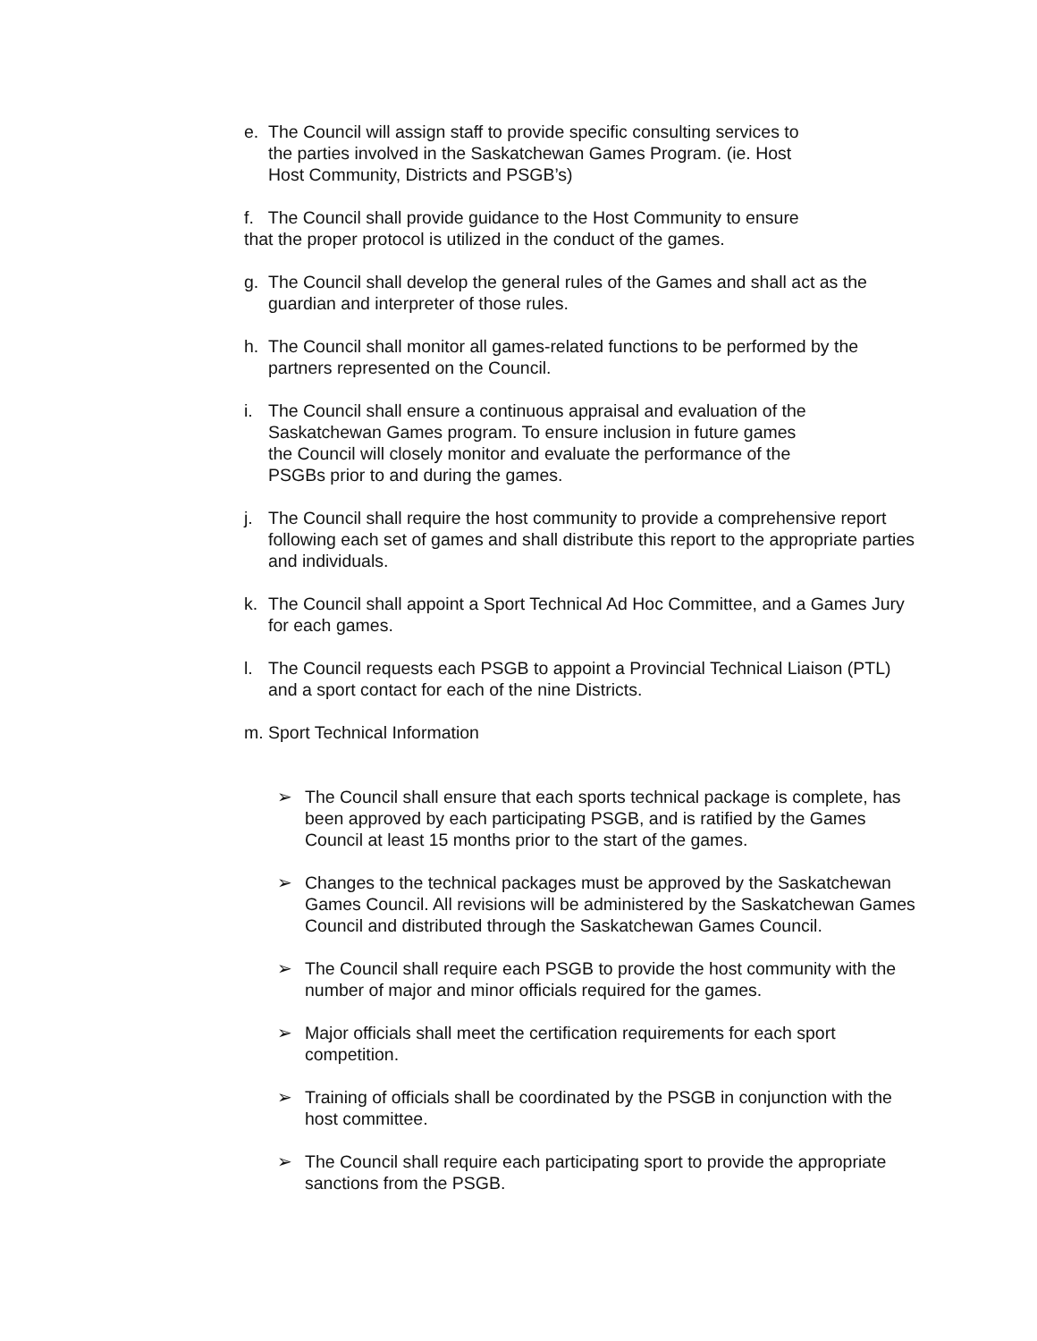e. The Council will assign staff to provide specific consulting services to
the parties involved in the Saskatchewan Games Program. (ie. Host
Host Community, Districts and PSGB’s)
f. The Council shall provide guidance to the Host Community to ensure
that the proper protocol is utilized in the conduct of the games.
g. The Council shall develop the general rules of the Games and shall act as the guardian and interpreter of those rules.
h. The Council shall monitor all games-related functions to be performed by the partners represented on the Council.
i. The Council shall ensure a continuous appraisal and evaluation of the
Saskatchewan Games program. To ensure inclusion in future games
the Council will closely monitor and evaluate the performance of the
PSGBs prior to and during the games.
j. The Council shall require the host community to provide a comprehensive report following each set of games and shall distribute this report to the appropriate parties and individuals.
k. The Council shall appoint a Sport Technical Ad Hoc Committee, and a Games Jury for each games.
l. The Council requests each PSGB to appoint a Provincial Technical Liaison (PTL) and a sport contact for each of the nine Districts.
m. Sport Technical Information
➢ The Council shall ensure that each sports technical package is complete, has been approved by each participating PSGB, and is ratified by the Games Council at least 15 months prior to the start of the games.
➢ Changes to the technical packages must be approved by the Saskatchewan Games Council. All revisions will be administered by the Saskatchewan Games Council and distributed through the Saskatchewan Games Council.
➢ The Council shall require each PSGB to provide the host community with the number of major and minor officials required for the games.
➢ Major officials shall meet the certification requirements for each sport competition.
➢ Training of officials shall be coordinated by the PSGB in conjunction with the host committee.
➢ The Council shall require each participating sport to provide the appropriate sanctions from the PSGB.